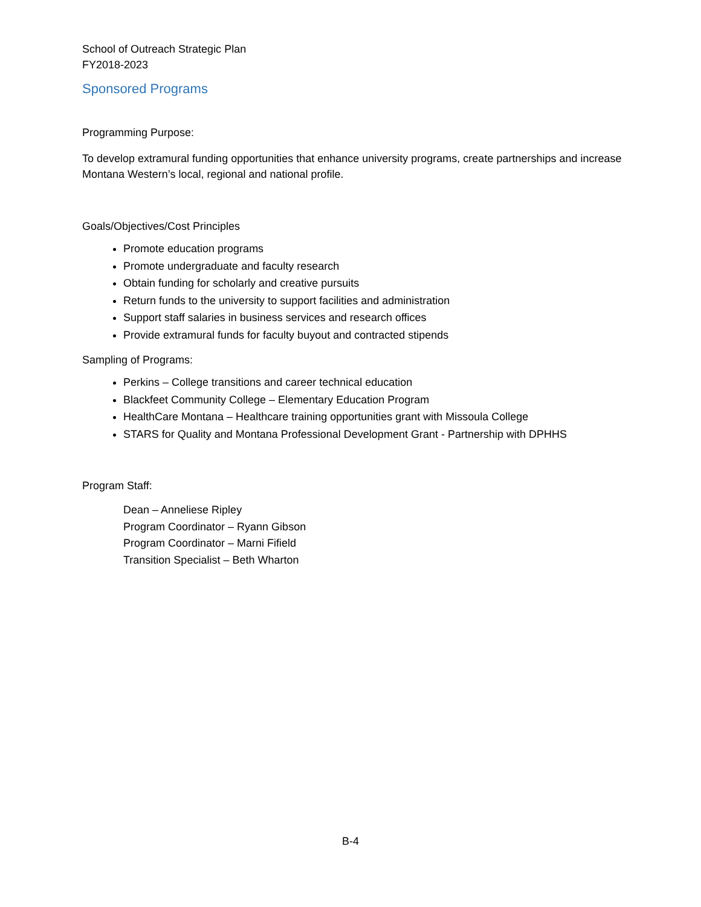School of Outreach Strategic Plan
FY2018-2023
Sponsored Programs
Programming Purpose:
To develop extramural funding opportunities that enhance university programs, create partnerships and increase Montana Western’s local, regional and national profile.
Goals/Objectives/Cost Principles
Promote education programs
Promote undergraduate and faculty research
Obtain funding for scholarly and creative pursuits
Return funds to the university to support facilities and administration
Support staff salaries in business services and research offices
Provide extramural funds for faculty buyout and contracted stipends
Sampling of Programs:
Perkins – College transitions and career technical education
Blackfeet Community College – Elementary Education Program
HealthCare Montana – Healthcare training opportunities grant with Missoula College
STARS for Quality and Montana Professional Development Grant - Partnership with DPHHS
Program Staff:
Dean – Anneliese Ripley
Program Coordinator – Ryann Gibson
Program Coordinator – Marni Fifield
Transition Specialist – Beth Wharton
B-4